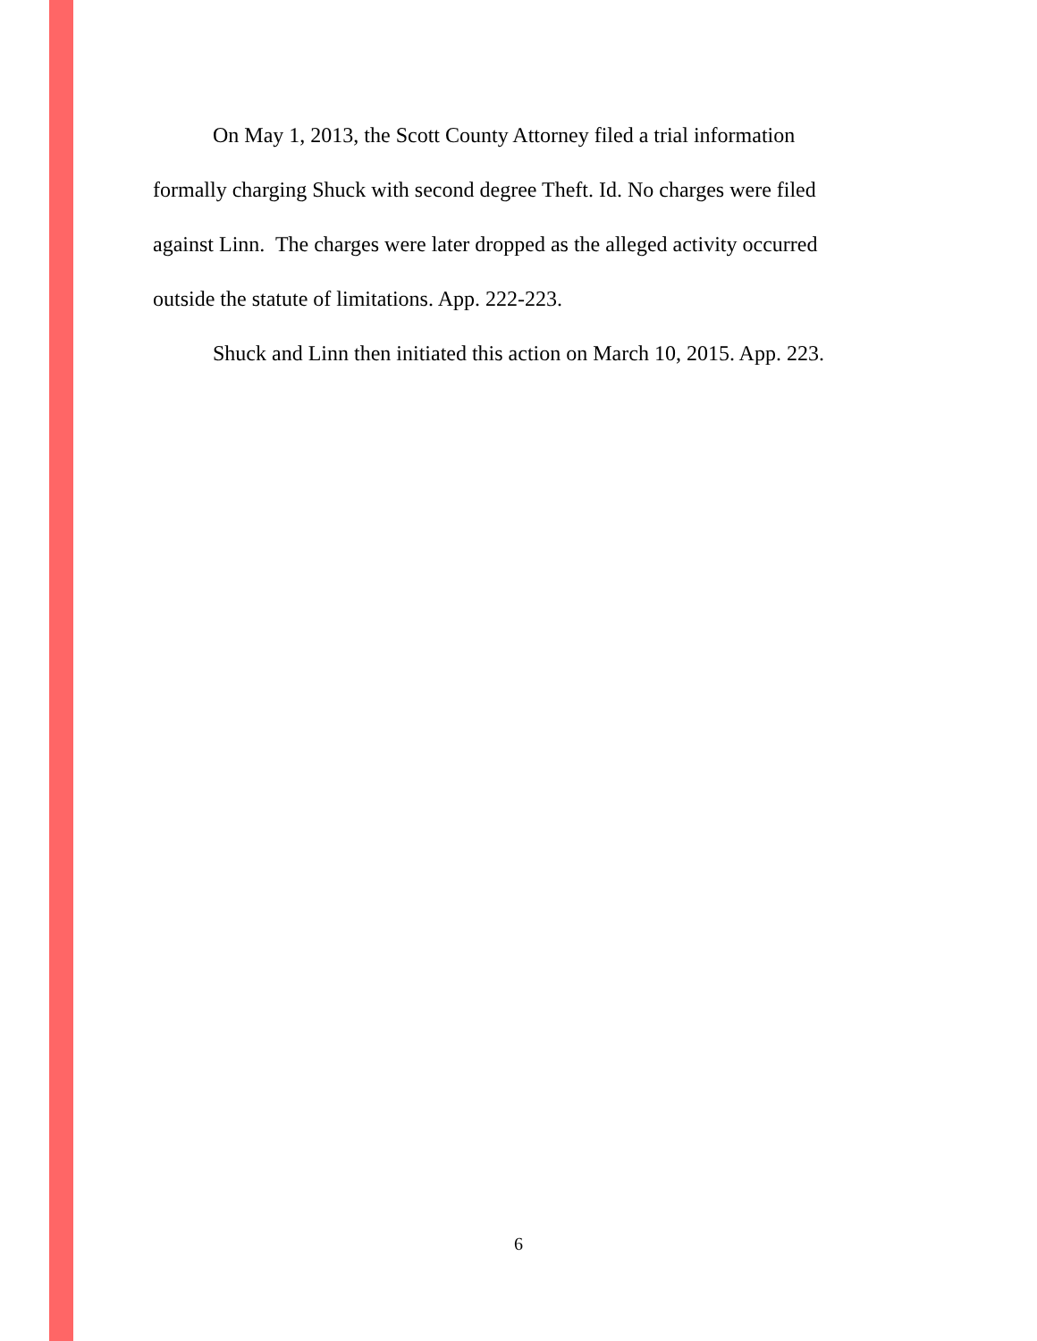On May 1, 2013, the Scott County Attorney filed a trial information formally charging Shuck with second degree Theft. Id. No charges were filed against Linn. The charges were later dropped as the alleged activity occurred outside the statute of limitations. App. 222-223.
Shuck and Linn then initiated this action on March 10, 2015. App. 223.
6